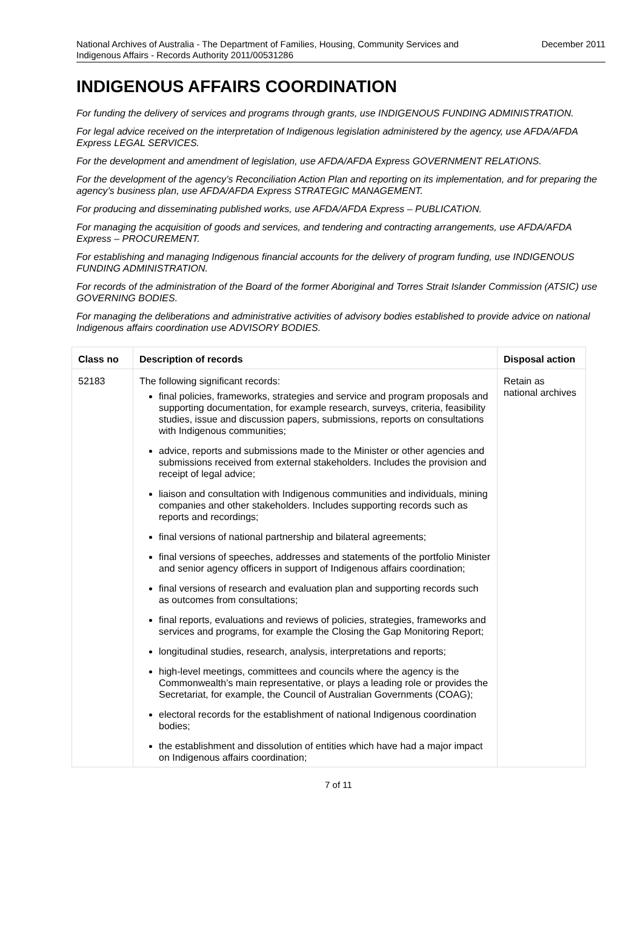National Archives of Australia - The Department of Families, Housing, Community Services and
Indigenous Affairs - Records Authority 2011/00531286
December 2011
INDIGENOUS AFFAIRS COORDINATION
For funding the delivery of services and programs through grants, use INDIGENOUS FUNDING ADMINISTRATION.
For legal advice received on the interpretation of Indigenous legislation administered by the agency, use AFDA/AFDA Express LEGAL SERVICES.
For the development and amendment of legislation, use AFDA/AFDA Express GOVERNMENT RELATIONS.
For the development of the agency’s Reconciliation Action Plan and reporting on its implementation, and for preparing the agency’s business plan, use AFDA/AFDA Express STRATEGIC MANAGEMENT.
For producing and disseminating published works, use AFDA/AFDA Express – PUBLICATION.
For managing the acquisition of goods and services, and tendering and contracting arrangements, use AFDA/AFDA Express – PROCUREMENT.
For establishing and managing Indigenous financial accounts for the delivery of program funding, use INDIGENOUS FUNDING ADMINISTRATION.
For records of the administration of the Board of the former Aboriginal and Torres Strait Islander Commission (ATSIC) use GOVERNING BODIES.
For managing the deliberations and administrative activities of advisory bodies established to provide advice on national Indigenous affairs coordination use ADVISORY BODIES.
| Class no | Description of records | Disposal action |
| --- | --- | --- |
| 52183 | The following significant records: final policies, frameworks, strategies and service and program proposals and supporting documentation, for example research, surveys, criteria, feasibility studies, issue and discussion papers, submissions, reports on consultations with Indigenous communities; advice, reports and submissions made to the Minister or other agencies and submissions received from external stakeholders. Includes the provision and receipt of legal advice; liaison and consultation with Indigenous communities and individuals, mining companies and other stakeholders. Includes supporting records such as reports and recordings; final versions of national partnership and bilateral agreements; final versions of speeches, addresses and statements of the portfolio Minister and senior agency officers in support of Indigenous affairs coordination; final versions of research and evaluation plan and supporting records such as outcomes from consultations; final reports, evaluations and reviews of policies, strategies, frameworks and services and programs, for example the Closing the Gap Monitoring Report; longitudinal studies, research, analysis, interpretations and reports; high-level meetings, committees and councils where the agency is the Commonwealth’s main representative, or plays a leading role or provides the Secretariat, for example, the Council of Australian Governments (COAG); electoral records for the establishment of national Indigenous coordination bodies; the establishment and dissolution of entities which have had a major impact on Indigenous affairs coordination; | Retain as national archives |
7 of 11